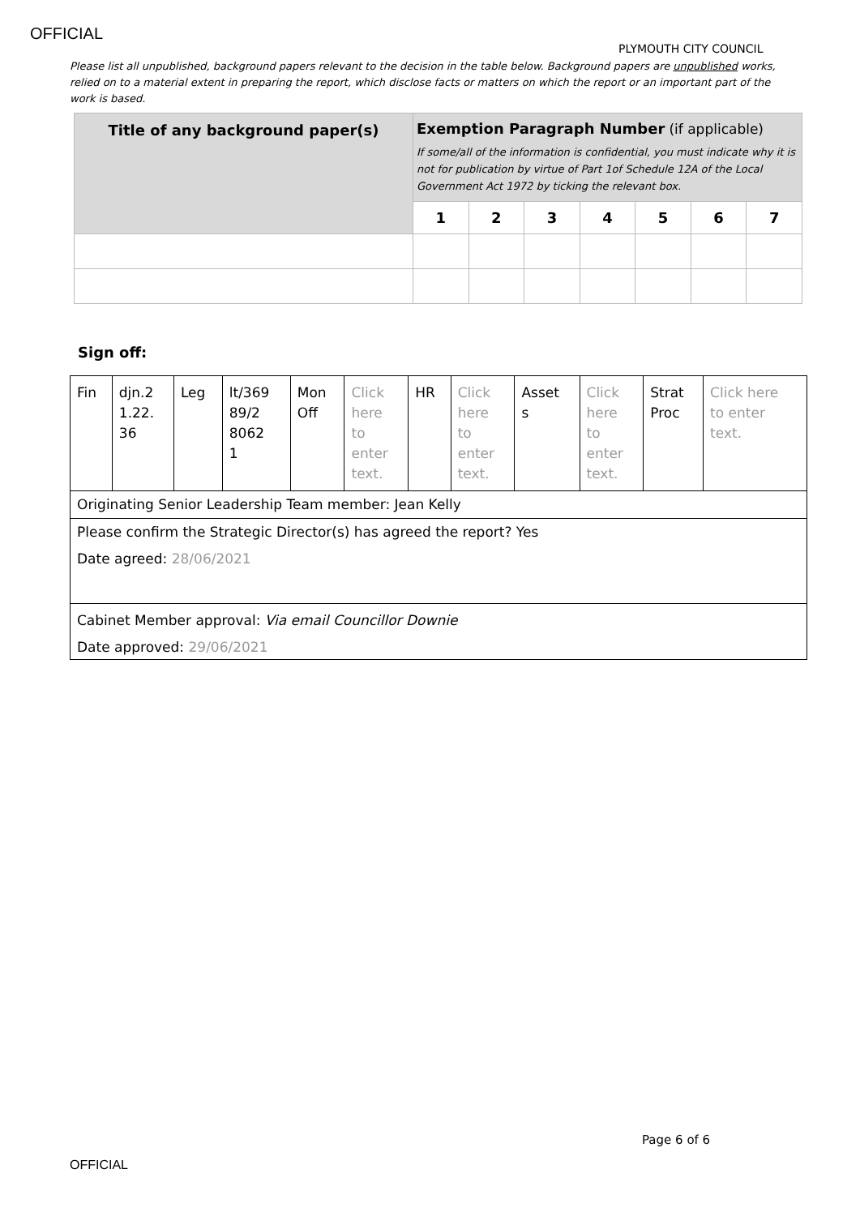OFFICIAL
PLYMOUTH CITY COUNCIL
Please list all unpublished, background papers relevant to the decision in the table below. Background papers are unpublished works, relied on to a material extent in preparing the report, which disclose facts or matters on which the report or an important part of the work is based.
| Title of any background paper(s) | Exemption Paragraph Number (if applicable) If some/all of the information is confidential, you must indicate why it is not for publication by virtue of Part 1of Schedule 12A of the Local Government Act 1972 by ticking the relevant box. | | | | | | |
| --- | --- | --- | --- | --- | --- | --- | --- |
| | 1 | 2 | 3 | 4 | 5 | 6 | 7 |
Sign off:
| Fin | djn.2 1.22. 36 | Leg | lt/369 89/2 8062 1 | Mon Off | Click here to enter text. | HR | Click here to enter text. | Asset s | Click here to enter text. | Strat Proc | Click here to enter text. |
| Originating Senior Leadership Team member: Jean Kelly | | | | | | | | | | | |
| Please confirm the Strategic Director(s) has agreed the report? Yes Date agreed: 28/06/2021 | | | | | | | | | | | |
| Cabinet Member approval: Via email Councillor Downie Date approved: 29/06/2021 | | | | | | | | | | | |
Page 6 of 6
OFFICIAL